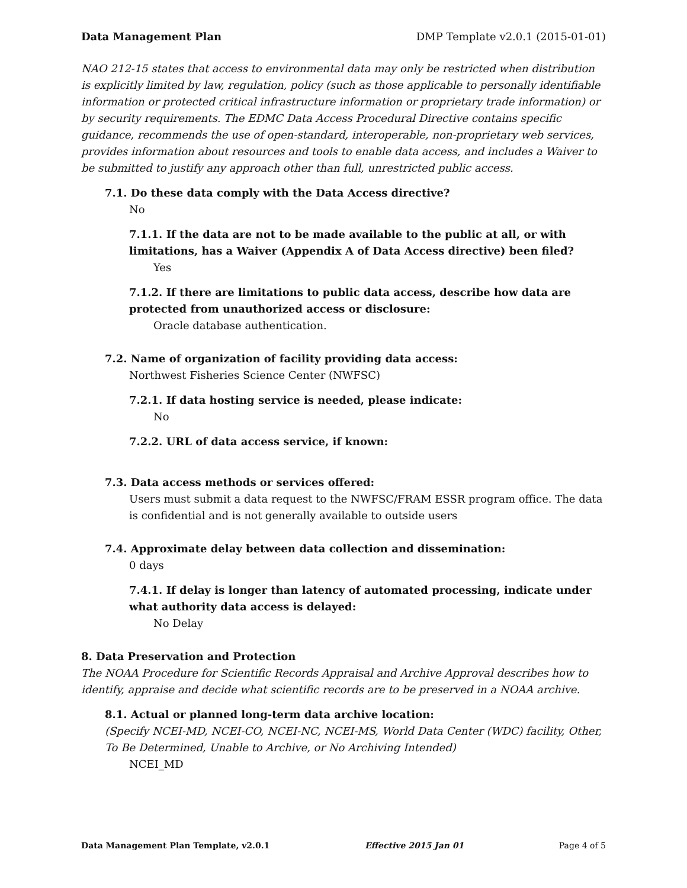Data Management Plan DMP Template v2.0.1 (2015-01-01)
NAO 212-15 states that access to environmental data may only be restricted when distribution is explicitly limited by law, regulation, policy (such as those applicable to personally identifiable information or protected critical infrastructure information or proprietary trade information) or by security requirements. The EDMC Data Access Procedural Directive contains specific guidance, recommends the use of open-standard, interoperable, non-proprietary web services, provides information about resources and tools to enable data access, and includes a Waiver to be submitted to justify any approach other than full, unrestricted public access.
7.1. Do these data comply with the Data Access directive?
No
7.1.1. If the data are not to be made available to the public at all, or with limitations, has a Waiver (Appendix A of Data Access directive) been filed?
Yes
7.1.2. If there are limitations to public data access, describe how data are protected from unauthorized access or disclosure:
Oracle database authentication.
7.2. Name of organization of facility providing data access:
Northwest Fisheries Science Center (NWFSC)
7.2.1. If data hosting service is needed, please indicate:
No
7.2.2. URL of data access service, if known:
7.3. Data access methods or services offered:
Users must submit a data request to the NWFSC/FRAM ESSR program office. The data is confidential and is not generally available to outside users
7.4. Approximate delay between data collection and dissemination:
0 days
7.4.1. If delay is longer than latency of automated processing, indicate under what authority data access is delayed:
No Delay
8. Data Preservation and Protection
The NOAA Procedure for Scientific Records Appraisal and Archive Approval describes how to identify, appraise and decide what scientific records are to be preserved in a NOAA archive.
8.1. Actual or planned long-term data archive location:
(Specify NCEI-MD, NCEI-CO, NCEI-NC, NCEI-MS, World Data Center (WDC) facility, Other, To Be Determined, Unable to Archive, or No Archiving Intended)
NCEI_MD
Data Management Plan Template, v2.0.1 Effective 2015 Jan 01 Page 4 of 5